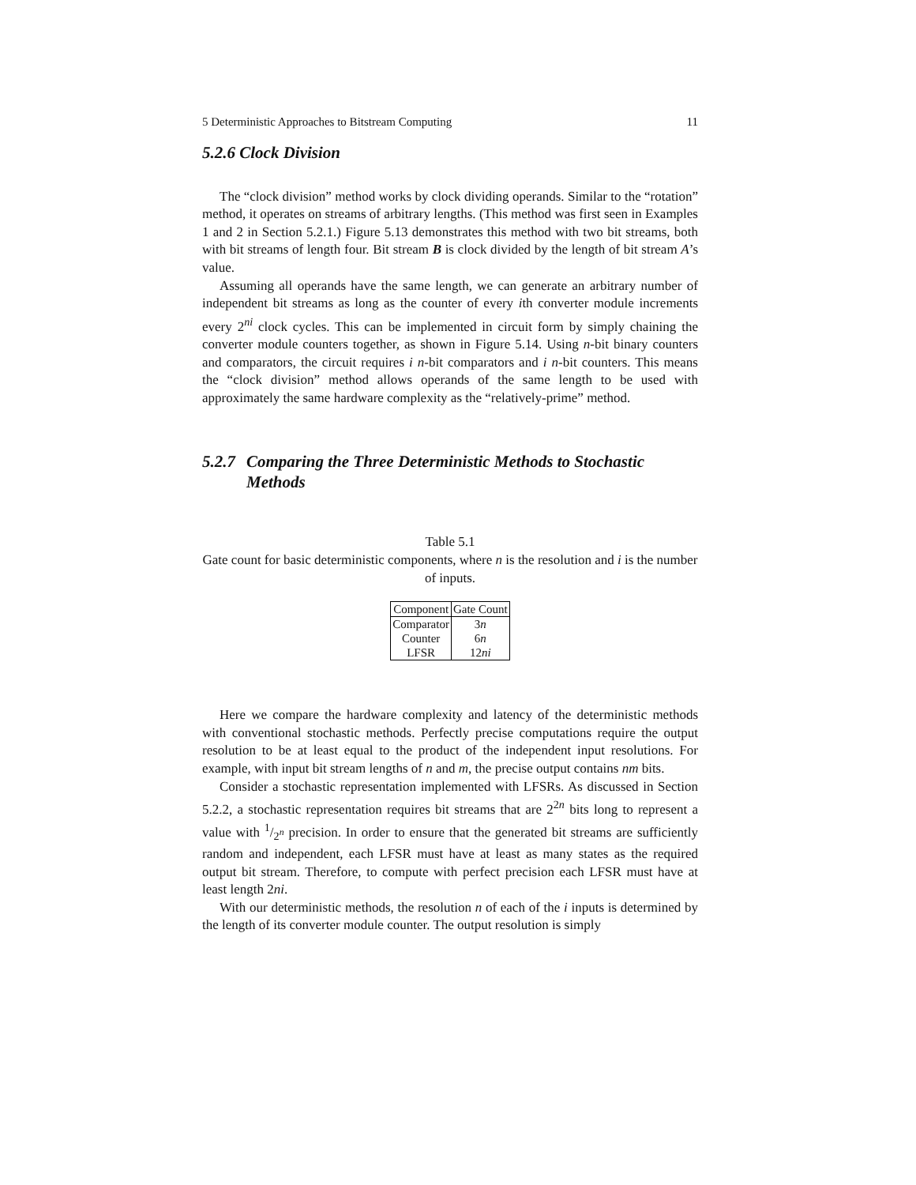5 Deterministic Approaches to Bitstream Computing 11
5.2.6 Clock Division
The “clock division” method works by clock dividing operands. Similar to the “rotation” method, it operates on streams of arbitrary lengths. (This method was first seen in Examples 1 and 2 in Section 5.2.1.) Figure 5.13 demonstrates this method with two bit streams, both with bit streams of length four. Bit stream B is clock divided by the length of bit stream A’s value.
Assuming all operands have the same length, we can generate an arbitrary number of independent bit streams as long as the counter of every ith converter module increments every 2<sup>ni</sup> clock cycles. This can be implemented in circuit form by simply chaining the converter module counters together, as shown in Figure 5.14. Using n-bit binary counters and comparators, the circuit requires i n-bit comparators and i n-bit counters. This means the “clock division” method allows operands of the same length to be used with approximately the same hardware complexity as the “relatively-prime” method.
5.2.7 Comparing the Three Deterministic Methods to Stochastic Methods
Table 5.1
Gate count for basic deterministic components, where n is the resolution and i is the number of inputs.
| Component | Gate Count |
| --- | --- |
| Comparator | 3 n |
| Counter | 6 n |
| LFSR | 12 ni |
Here we compare the hardware complexity and latency of the deterministic methods with conventional stochastic methods. Perfectly precise computations require the output resolution to be at least equal to the product of the independent input resolutions. For example, with input bit stream lengths of n and m, the precise output contains nm bits.
Consider a stochastic representation implemented with LFSRs. As discussed in Section 5.2.2, a stochastic representation requires bit streams that are 2<sup>2n</sup> bits long to represent a value with 1/2<sup>n</sup> precision. In order to ensure that the generated bit streams are sufficiently random and independent, each LFSR must have at least as many states as the required output bit stream. Therefore, to compute with perfect precision each LFSR must have at least length 2ni.
With our deterministic methods, the resolution n of each of the i inputs is determined by the length of its converter module counter. The output resolution is simply